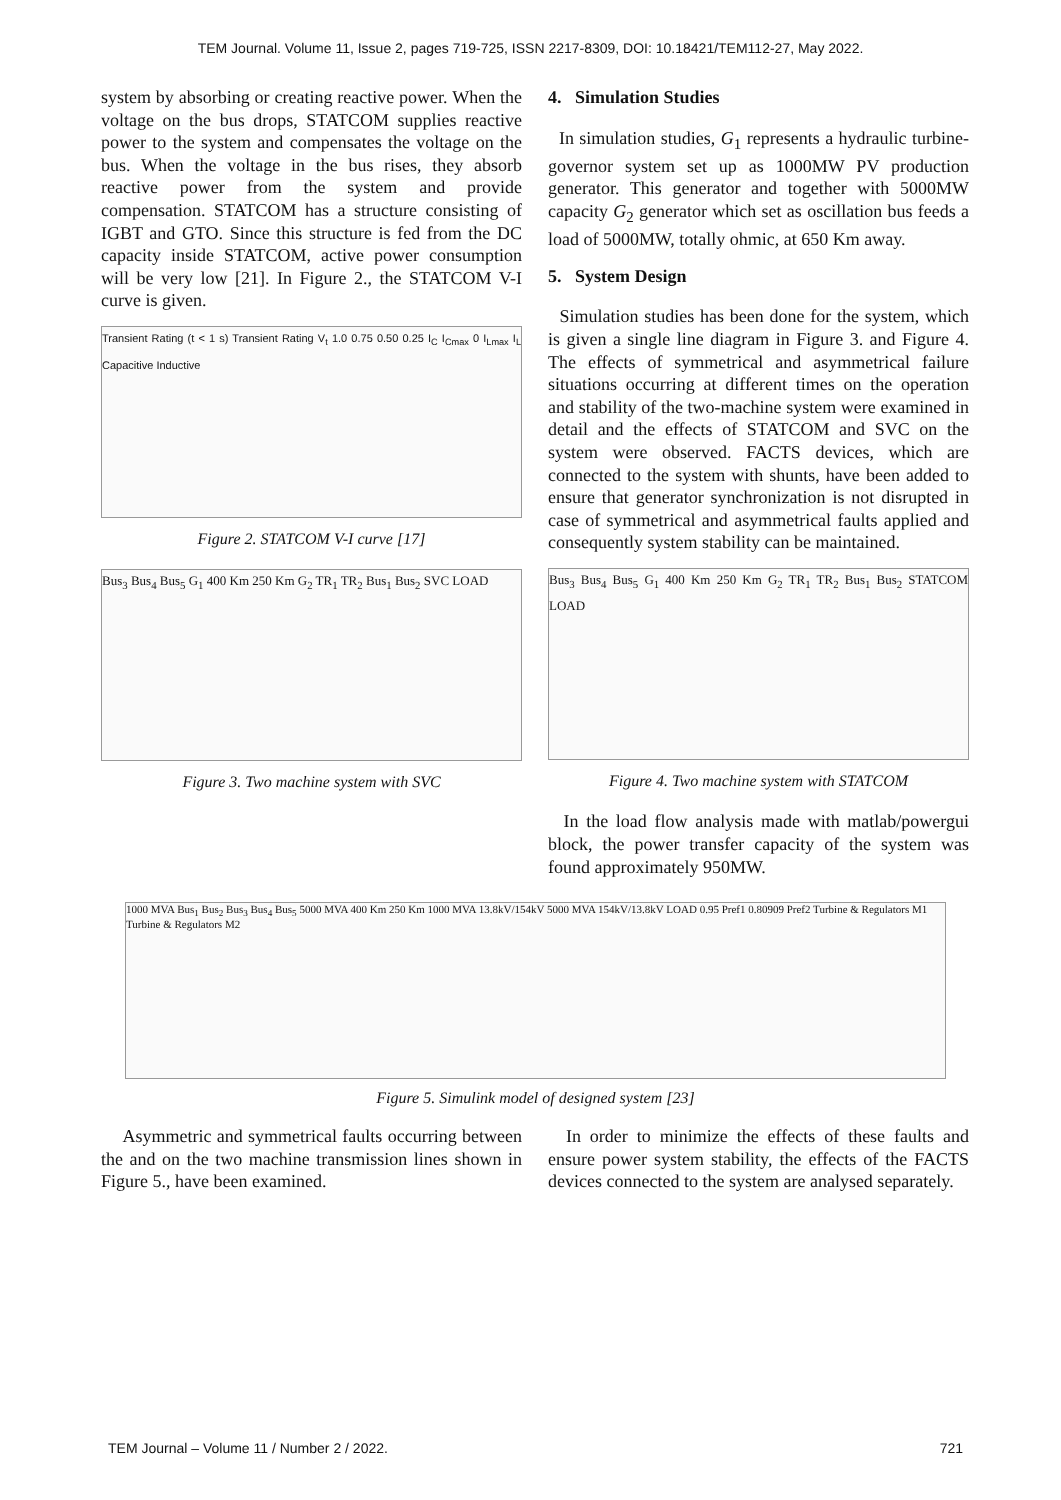TEM Journal. Volume 11, Issue 2, pages 719-725, ISSN 2217-8309, DOI: 10.18421/TEM112-27, May 2022.
system by absorbing or creating reactive power. When the voltage on the bus drops, STATCOM supplies reactive power to the system and compensates the voltage on the bus. When the voltage in the bus rises, they absorb reactive power from the system and provide compensation. STATCOM has a structure consisting of IGBT and GTO. Since this structure is fed from the DC capacity inside STATCOM, active power consumption will be very low [21]. In Figure 2., the STATCOM V-I curve is given.
Transient Rating (t < 1 s) Transient Rating V<sub>t</sub> 1.0 0.75 0.50 0.25 I<sub>C</sub> I<sub>Cmax</sub> 0 I<sub>Lmax</sub> I<sub>L</sub> Capacitive Inductive
Figure 2. STATCOM V-I curve [17]
Bus<sub>3</sub> Bus<sub>4</sub> Bus<sub>5</sub> G<sub>1</sub> 400 Km 250 Km G<sub>2</sub> TR<sub>1</sub> TR<sub>2</sub> Bus<sub>1</sub> Bus<sub>2</sub> SVC LOAD
Figure 3. Two machine system with SVC
4. Simulation Studies
In simulation studies, G<sub>1</sub> represents a hydraulic turbine-governor system set up as 1000MW PV production generator. This generator and together with 5000MW capacity G<sub>2</sub> generator which set as oscillation bus feeds a load of 5000MW, totally ohmic, at 650 Km away.
5. System Design
Simulation studies has been done for the system, which is given a single line diagram in Figure 3. and Figure 4. The effects of symmetrical and asymmetrical failure situations occurring at different times on the operation and stability of the two-machine system were examined in detail and the effects of STATCOM and SVC on the system were observed. FACTS devices, which are connected to the system with shunts, have been added to ensure that generator synchronization is not disrupted in case of symmetrical and asymmetrical faults applied and consequently system stability can be maintained.
Bus<sub>3</sub> Bus<sub>4</sub> Bus<sub>5</sub> G<sub>1</sub> 400 Km 250 Km G<sub>2</sub> TR<sub>1</sub> TR<sub>2</sub> Bus<sub>1</sub> Bus<sub>2</sub> STATCOM LOAD
Figure 4. Two machine system with STATCOM
In the load flow analysis made with matlab/powergui block, the power transfer capacity of the system was found approximately 950MW.
1000 MVA Bus<sub>1</sub> Bus<sub>2</sub> Bus<sub>3</sub> Bus<sub>4</sub> Bus<sub>5</sub> 5000 MVA 400 Km 250 Km 1000 MVA 13.8kV/154kV 5000 MVA 154kV/13.8kV LOAD 0.95 Pref1 0.80909 Pref2 Turbine & Regulators M1 Turbine & Regulators M2
Figure 5. Simulink model of designed system [23]
Asymmetric and symmetrical faults occurring between the and on the two machine transmission lines shown in Figure 5., have been examined.
In order to minimize the effects of these faults and ensure power system stability, the effects of the FACTS devices connected to the system are analysed separately.
TEM Journal – Volume 11 / Number 2 / 2022. 721